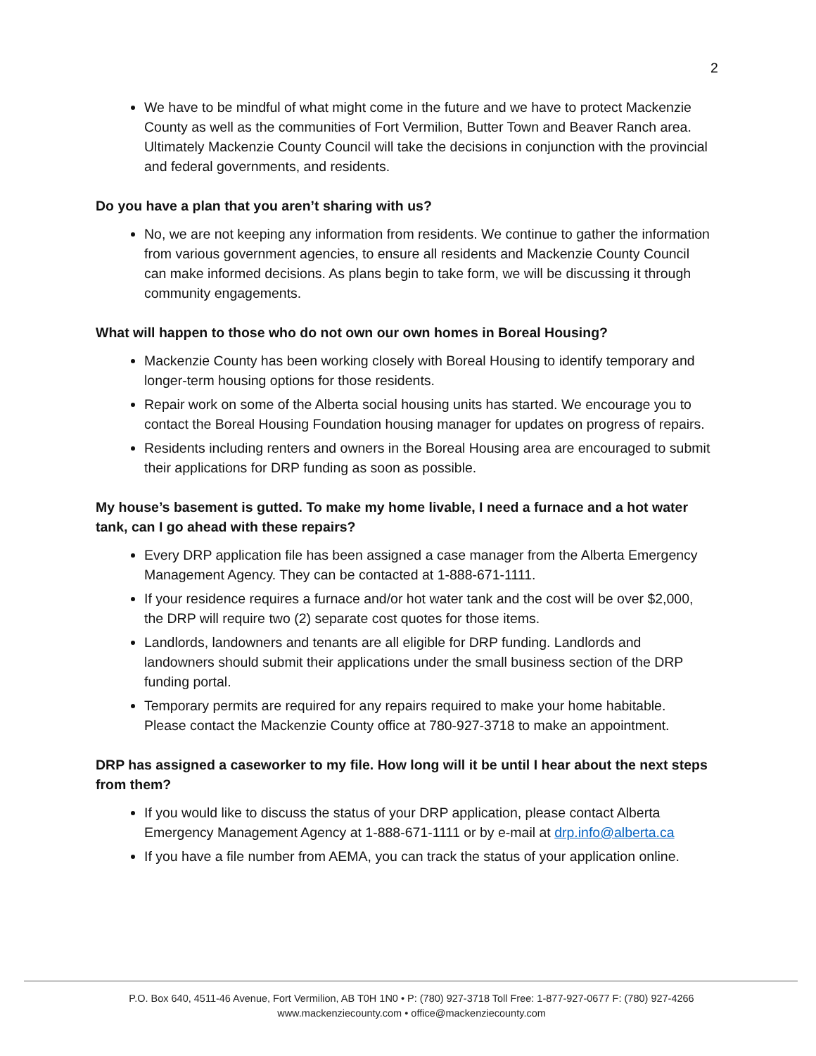2
We have to be mindful of what might come in the future and we have to protect Mackenzie County as well as the communities of Fort Vermilion, Butter Town and Beaver Ranch area. Ultimately Mackenzie County Council will take the decisions in conjunction with the provincial and federal governments, and residents.
Do you have a plan that you aren’t sharing with us?
No, we are not keeping any information from residents. We continue to gather the information from various government agencies, to ensure all residents and Mackenzie County Council can make informed decisions. As plans begin to take form, we will be discussing it through community engagements.
What will happen to those who do not own our own homes in Boreal Housing?
Mackenzie County has been working closely with Boreal Housing to identify temporary and longer-term housing options for those residents.
Repair work on some of the Alberta social housing units has started. We encourage you to contact the Boreal Housing Foundation housing manager for updates on progress of repairs.
Residents including renters and owners in the Boreal Housing area are encouraged to submit their applications for DRP funding as soon as possible.
My house’s basement is gutted. To make my home livable, I need a furnace and a hot water tank, can I go ahead with these repairs?
Every DRP application file has been assigned a case manager from the Alberta Emergency Management Agency. They can be contacted at 1-888-671-1111.
If your residence requires a furnace and/or hot water tank and the cost will be over $2,000, the DRP will require two (2) separate cost quotes for those items.
Landlords, landowners and tenants are all eligible for DRP funding. Landlords and landowners should submit their applications under the small business section of the DRP funding portal.
Temporary permits are required for any repairs required to make your home habitable. Please contact the Mackenzie County office at 780-927-3718 to make an appointment.
DRP has assigned a caseworker to my file. How long will it be until I hear about the next steps from them?
If you would like to discuss the status of your DRP application, please contact Alberta Emergency Management Agency at 1-888-671-1111 or by e-mail at drp.info@alberta.ca
If you have a file number from AEMA, you can track the status of your application online.
P.O. Box 640, 4511-46 Avenue, Fort Vermilion, AB T0H 1N0 • P: (780) 927-3718 Toll Free: 1-877-927-0677 F: (780) 927-4266
www.mackenziecounty.com • office@mackenziecounty.com